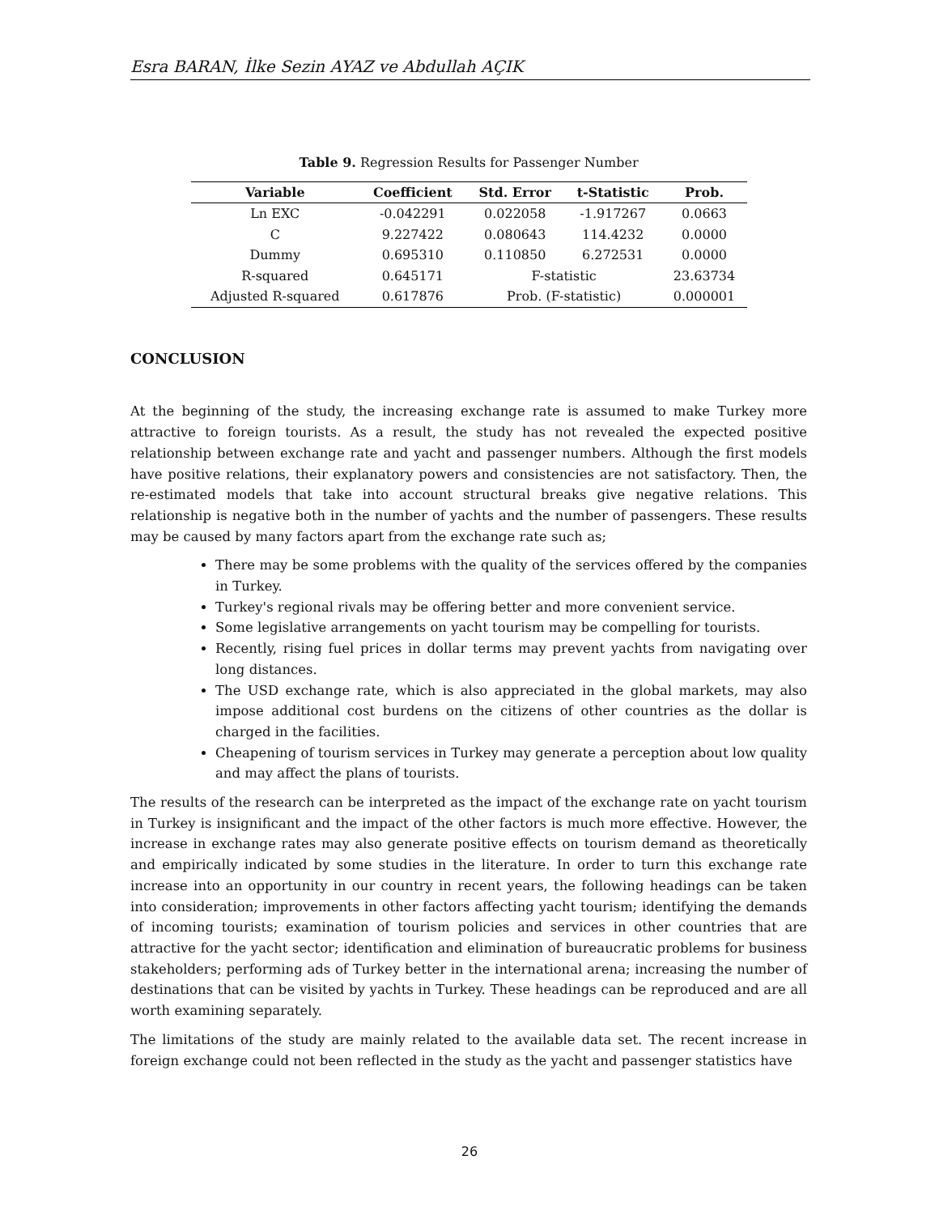Esra BARAN, İlke Sezin AYAZ ve Abdullah AÇIK
Table 9. Regression Results for Passenger Number
| Variable | Coefficient | Std. Error | t-Statistic | Prob. |
| --- | --- | --- | --- | --- |
| Ln EXC | -0.042291 | 0.022058 | -1.917267 | 0.0663 |
| C | 9.227422 | 0.080643 | 114.4232 | 0.0000 |
| Dummy | 0.695310 | 0.110850 | 6.272531 | 0.0000 |
| R-squared | 0.645171 | F-statistic | | 23.63734 |
| Adjusted R-squared | 0.617876 | Prob. (F-statistic) | | 0.000001 |
CONCLUSION
At the beginning of the study, the increasing exchange rate is assumed to make Turkey more attractive to foreign tourists. As a result, the study has not revealed the expected positive relationship between exchange rate and yacht and passenger numbers. Although the first models have positive relations, their explanatory powers and consistencies are not satisfactory. Then, the re-estimated models that take into account structural breaks give negative relations. This relationship is negative both in the number of yachts and the number of passengers. These results may be caused by many factors apart from the exchange rate such as;
There may be some problems with the quality of the services offered by the companies in Turkey.
Turkey's regional rivals may be offering better and more convenient service.
Some legislative arrangements on yacht tourism may be compelling for tourists.
Recently, rising fuel prices in dollar terms may prevent yachts from navigating over long distances.
The USD exchange rate, which is also appreciated in the global markets, may also impose additional cost burdens on the citizens of other countries as the dollar is charged in the facilities.
Cheapening of tourism services in Turkey may generate a perception about low quality and may affect the plans of tourists.
The results of the research can be interpreted as the impact of the exchange rate on yacht tourism in Turkey is insignificant and the impact of the other factors is much more effective. However, the increase in exchange rates may also generate positive effects on tourism demand as theoretically and empirically indicated by some studies in the literature. In order to turn this exchange rate increase into an opportunity in our country in recent years, the following headings can be taken into consideration; improvements in other factors affecting yacht tourism; identifying the demands of incoming tourists; examination of tourism policies and services in other countries that are attractive for the yacht sector; identification and elimination of bureaucratic problems for business stakeholders; performing ads of Turkey better in the international arena; increasing the number of destinations that can be visited by yachts in Turkey. These headings can be reproduced and are all worth examining separately.
The limitations of the study are mainly related to the available data set. The recent increase in foreign exchange could not been reflected in the study as the yacht and passenger statistics have
26